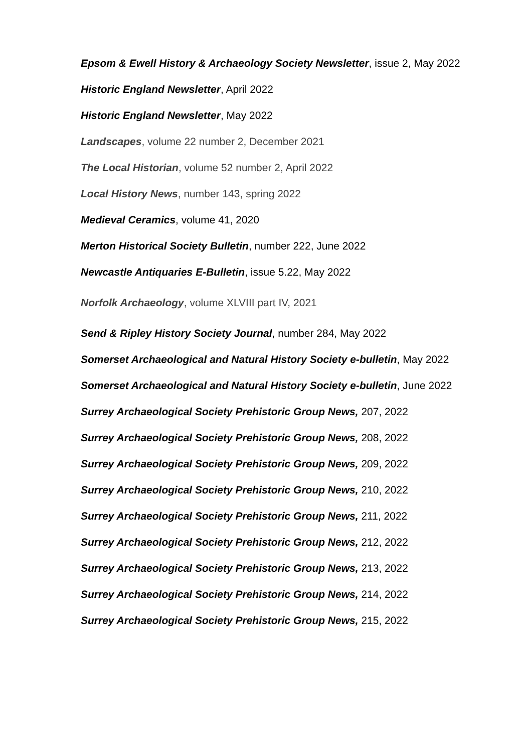Epsom & Ewell History & Archaeology Society Newsletter, issue 2, May 2022
Historic England Newsletter, April 2022
Historic England Newsletter, May 2022
Landscapes, volume 22 number 2, December 2021
The Local Historian, volume 52 number 2, April 2022
Local History News, number 143, spring 2022
Medieval Ceramics, volume 41, 2020
Merton Historical Society Bulletin, number 222, June 2022
Newcastle Antiquaries E-Bulletin, issue 5.22, May 2022
Norfolk Archaeology, volume XLVIII part IV, 2021
Send & Ripley History Society Journal, number 284, May 2022
Somerset Archaeological and Natural History Society e-bulletin, May 2022
Somerset Archaeological and Natural History Society e-bulletin, June 2022
Surrey Archaeological Society Prehistoric Group News, 207, 2022
Surrey Archaeological Society Prehistoric Group News, 208, 2022
Surrey Archaeological Society Prehistoric Group News, 209, 2022
Surrey Archaeological Society Prehistoric Group News, 210, 2022
Surrey Archaeological Society Prehistoric Group News, 211, 2022
Surrey Archaeological Society Prehistoric Group News, 212, 2022
Surrey Archaeological Society Prehistoric Group News, 213, 2022
Surrey Archaeological Society Prehistoric Group News, 214, 2022
Surrey Archaeological Society Prehistoric Group News, 215, 2022